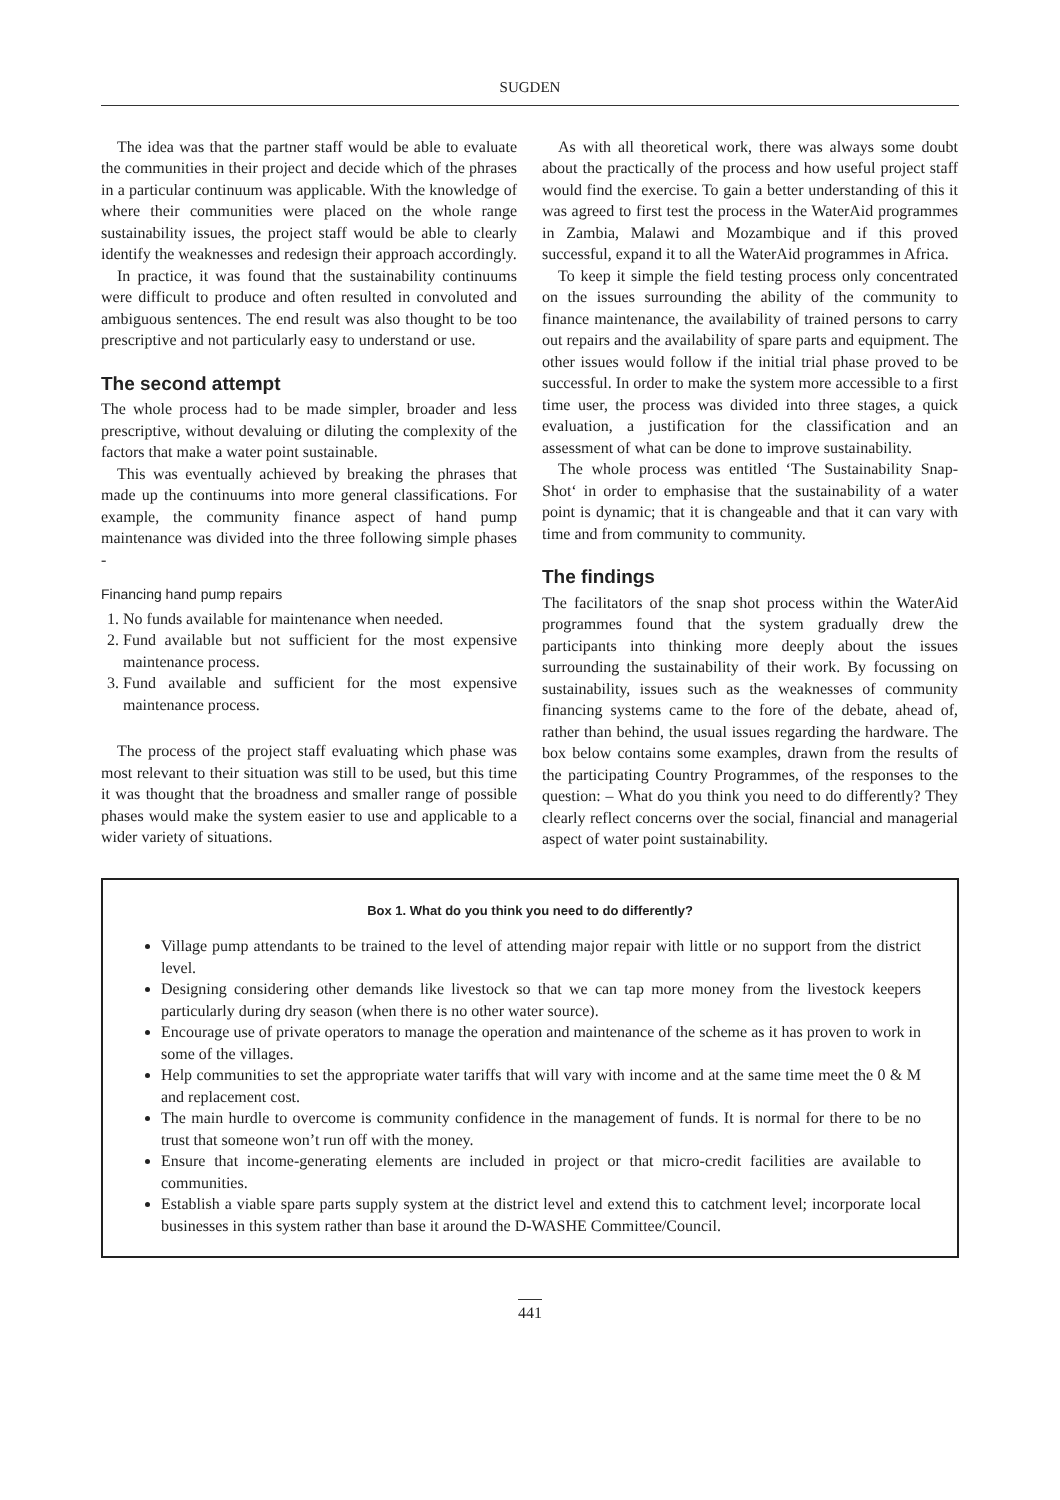SUGDEN
The idea was that the partner staff would be able to evaluate the communities in their project and decide which of the phrases in a particular continuum was applicable. With the knowledge of where their communities were placed on the whole range sustainability issues, the project staff would be able to clearly identify the weaknesses and redesign their approach accordingly.
In practice, it was found that the sustainability continuums were difficult to produce and often resulted in convoluted and ambiguous sentences. The end result was also thought to be too prescriptive and not particularly easy to understand or use.
The second attempt
The whole process had to be made simpler, broader and less prescriptive, without devaluing or diluting the complexity of the factors that make a water point sustainable.
This was eventually achieved by breaking the phrases that made up the continuums into more general classifications. For example, the community finance aspect of hand pump maintenance was divided into the three following simple phases -
Financing hand pump repairs
1. No funds available for maintenance when needed.
2. Fund available but not sufficient for the most expensive maintenance process.
3. Fund available and sufficient for the most expensive maintenance process.
The process of the project staff evaluating which phase was most relevant to their situation was still to be used, but this time it was thought that the broadness and smaller range of possible phases would make the system easier to use and applicable to a wider variety of situations.
As with all theoretical work, there was always some doubt about the practically of the process and how useful project staff would find the exercise. To gain a better understanding of this it was agreed to first test the process in the WaterAid programmes in Zambia, Malawi and Mozambique and if this proved successful, expand it to all the WaterAid programmes in Africa.
To keep it simple the field testing process only concentrated on the issues surrounding the ability of the community to finance maintenance, the availability of trained persons to carry out repairs and the availability of spare parts and equipment. The other issues would follow if the initial trial phase proved to be successful. In order to make the system more accessible to a first time user, the process was divided into three stages, a quick evaluation, a justification for the classification and an assessment of what can be done to improve sustainability.
The whole process was entitled ‘The Sustainability Snap-Shot‘ in order to emphasise that the sustainability of a water point is dynamic; that it is changeable and that it can vary with time and from community to community.
The findings
The facilitators of the snap shot process within the WaterAid programmes found that the system gradually drew the participants into thinking more deeply about the issues surrounding the sustainability of their work. By focussing on sustainability, issues such as the weaknesses of community financing systems came to the fore of the debate, ahead of, rather than behind, the usual issues regarding the hardware. The box below contains some examples, drawn from the results of the participating Country Programmes, of the responses to the question: – What do you think you need to do differently? They clearly reflect concerns over the social, financial and managerial aspect of water point sustainability.
Box 1. What do you think you need to do differently?
Village pump attendants to be trained to the level of attending major repair with little or no support from the district level.
Designing considering other demands like livestock so that we can tap more money from the livestock keepers particularly during dry season (when there is no other water source).
Encourage use of private operators to manage the operation and maintenance of the scheme as it has proven to work in some of the villages.
Help communities to set the appropriate water tariffs that will vary with income and at the same time meet the 0 & M and replacement cost.
The main hurdle to overcome is community confidence in the management of funds. It is normal for there to be no trust that someone won’t run off with the money.
Ensure that income-generating elements are included in project or that micro-credit facilities are available to communities.
Establish a viable spare parts supply system at the district level and extend this to catchment level; incorporate local businesses in this system rather than base it around the D-WASHE Committee/Council.
441